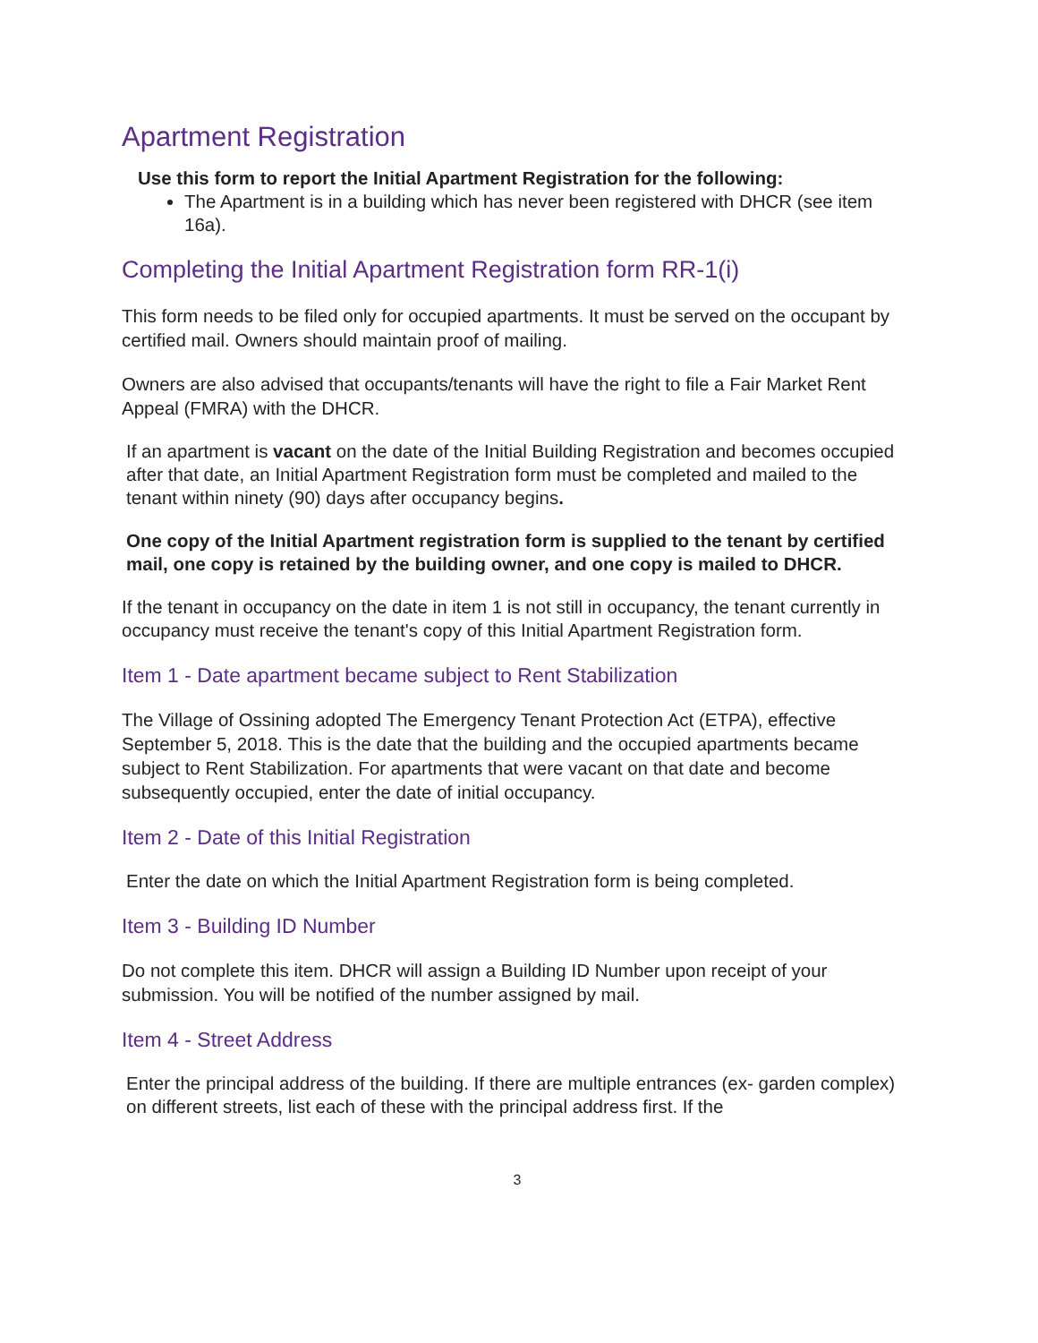Apartment Registration
Use this form to report the Initial Apartment Registration for the following:
The Apartment is in a building which has never been registered with DHCR (see item 16a).
Completing the Initial Apartment Registration form RR-1(i)
This form needs to be filed only for occupied apartments. It must be served on the occupant by certified mail. Owners should maintain proof of mailing.
Owners are also advised that occupants/tenants will have the right to file a Fair Market Rent Appeal (FMRA) with the DHCR.
If an apartment is vacant on the date of the Initial Building Registration and becomes occupied after that date, an Initial Apartment Registration form must be completed and mailed to the tenant within ninety (90) days after occupancy begins.
One copy of the Initial Apartment registration form is supplied to the tenant by certified mail, one copy is retained by the building owner, and one copy is mailed to DHCR.
If the tenant in occupancy on the date in item 1 is not still in occupancy, the tenant currently in occupancy must receive the tenant's copy of this Initial Apartment Registration form.
Item 1 - Date apartment became subject to Rent Stabilization
The Village of Ossining adopted The Emergency Tenant Protection Act (ETPA), effective September 5, 2018. This is the date that the building and the occupied apartments became subject to Rent Stabilization. For apartments that were vacant on that date and become subsequently occupied, enter the date of initial occupancy.
Item 2 - Date of this Initial Registration
Enter the date on which the Initial Apartment Registration form is being completed.
Item 3 - Building ID Number
Do not complete this item. DHCR will assign a Building ID Number upon receipt of your submission. You will be notified of the number assigned by mail.
Item 4 - Street Address
Enter the principal address of the building. If there are multiple entrances (ex- garden complex) on different streets, list each of these with the principal address first. If the
3